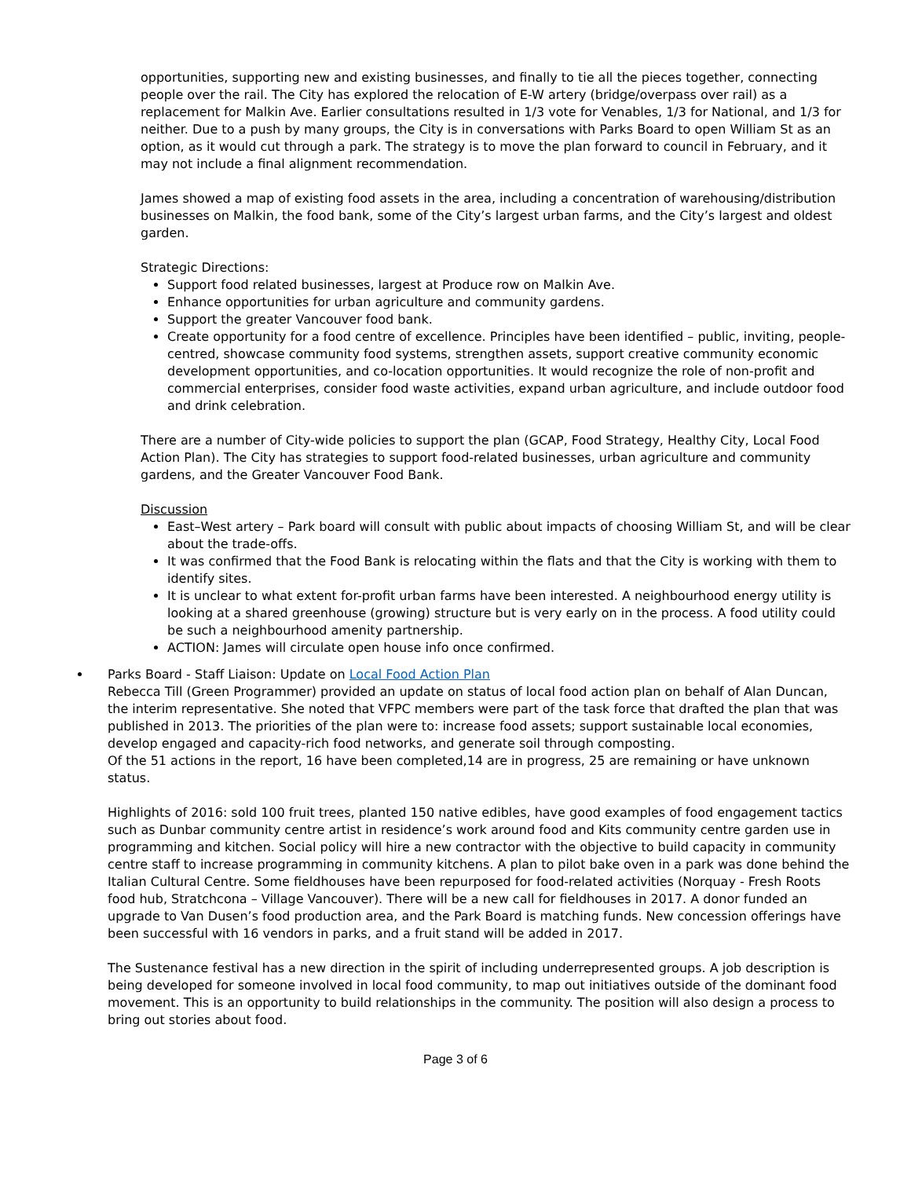opportunities, supporting new and existing businesses, and finally to tie all the pieces together, connecting people over the rail. The City has explored the relocation of E-W artery (bridge/overpass over rail) as a replacement for Malkin Ave. Earlier consultations resulted in 1/3 vote for Venables, 1/3 for National, and 1/3 for neither. Due to a push by many groups, the City is in conversations with Parks Board to open William St as an option, as it would cut through a park. The strategy is to move the plan forward to council in February, and it may not include a final alignment recommendation.
James showed a map of existing food assets in the area, including a concentration of warehousing/distribution businesses on Malkin, the food bank, some of the City’s largest urban farms, and the City’s largest and oldest garden.
Strategic Directions:
Support food related businesses, largest at Produce row on Malkin Ave.
Enhance opportunities for urban agriculture and community gardens.
Support the greater Vancouver food bank.
Create opportunity for a food centre of excellence. Principles have been identified – public, inviting, people-centred, showcase community food systems, strengthen assets, support creative community economic development opportunities, and co-location opportunities. It would recognize the role of non-profit and commercial enterprises, consider food waste activities, expand urban agriculture, and include outdoor food and drink celebration.
There are a number of City-wide policies to support the plan (GCAP, Food Strategy, Healthy City, Local Food Action Plan). The City has strategies to support food-related businesses, urban agriculture and community gardens, and the Greater Vancouver Food Bank.
Discussion
East–West artery – Park board will consult with public about impacts of choosing William St, and will be clear about the trade-offs.
It was confirmed that the Food Bank is relocating within the flats and that the City is working with them to identify sites.
It is unclear to what extent for-profit urban farms have been interested. A neighbourhood energy utility is looking at a shared greenhouse (growing) structure but is very early on in the process. A food utility could be such a neighbourhood amenity partnership.
ACTION: James will circulate open house info once confirmed.
Parks Board - Staff Liaison: Update on Local Food Action Plan
Rebecca Till (Green Programmer) provided an update on status of local food action plan on behalf of Alan Duncan, the interim representative. She noted that VFPC members were part of the task force that drafted the plan that was published in 2013. The priorities of the plan were to: increase food assets; support sustainable local economies, develop engaged and capacity-rich food networks, and generate soil through composting.
Of the 51 actions in the report, 16 have been completed,14 are in progress, 25 are remaining or have unknown status.
Highlights of 2016: sold 100 fruit trees, planted 150 native edibles, have good examples of food engagement tactics such as Dunbar community centre artist in residence’s work around food and Kits community centre garden use in programming and kitchen. Social policy will hire a new contractor with the objective to build capacity in community centre staff to increase programming in community kitchens. A plan to pilot bake oven in a park was done behind the Italian Cultural Centre. Some fieldhouses have been repurposed for food-related activities (Norquay - Fresh Roots food hub, Stratchcona – Village Vancouver). There will be a new call for fieldhouses in 2017. A donor funded an upgrade to Van Dusen’s food production area, and the Park Board is matching funds. New concession offerings have been successful with 16 vendors in parks, and a fruit stand will be added in 2017.
The Sustenance festival has a new direction in the spirit of including underrepresented groups. A job description is being developed for someone involved in local food community, to map out initiatives outside of the dominant food movement. This is an opportunity to build relationships in the community. The position will also design a process to bring out stories about food.
Page 3 of 6